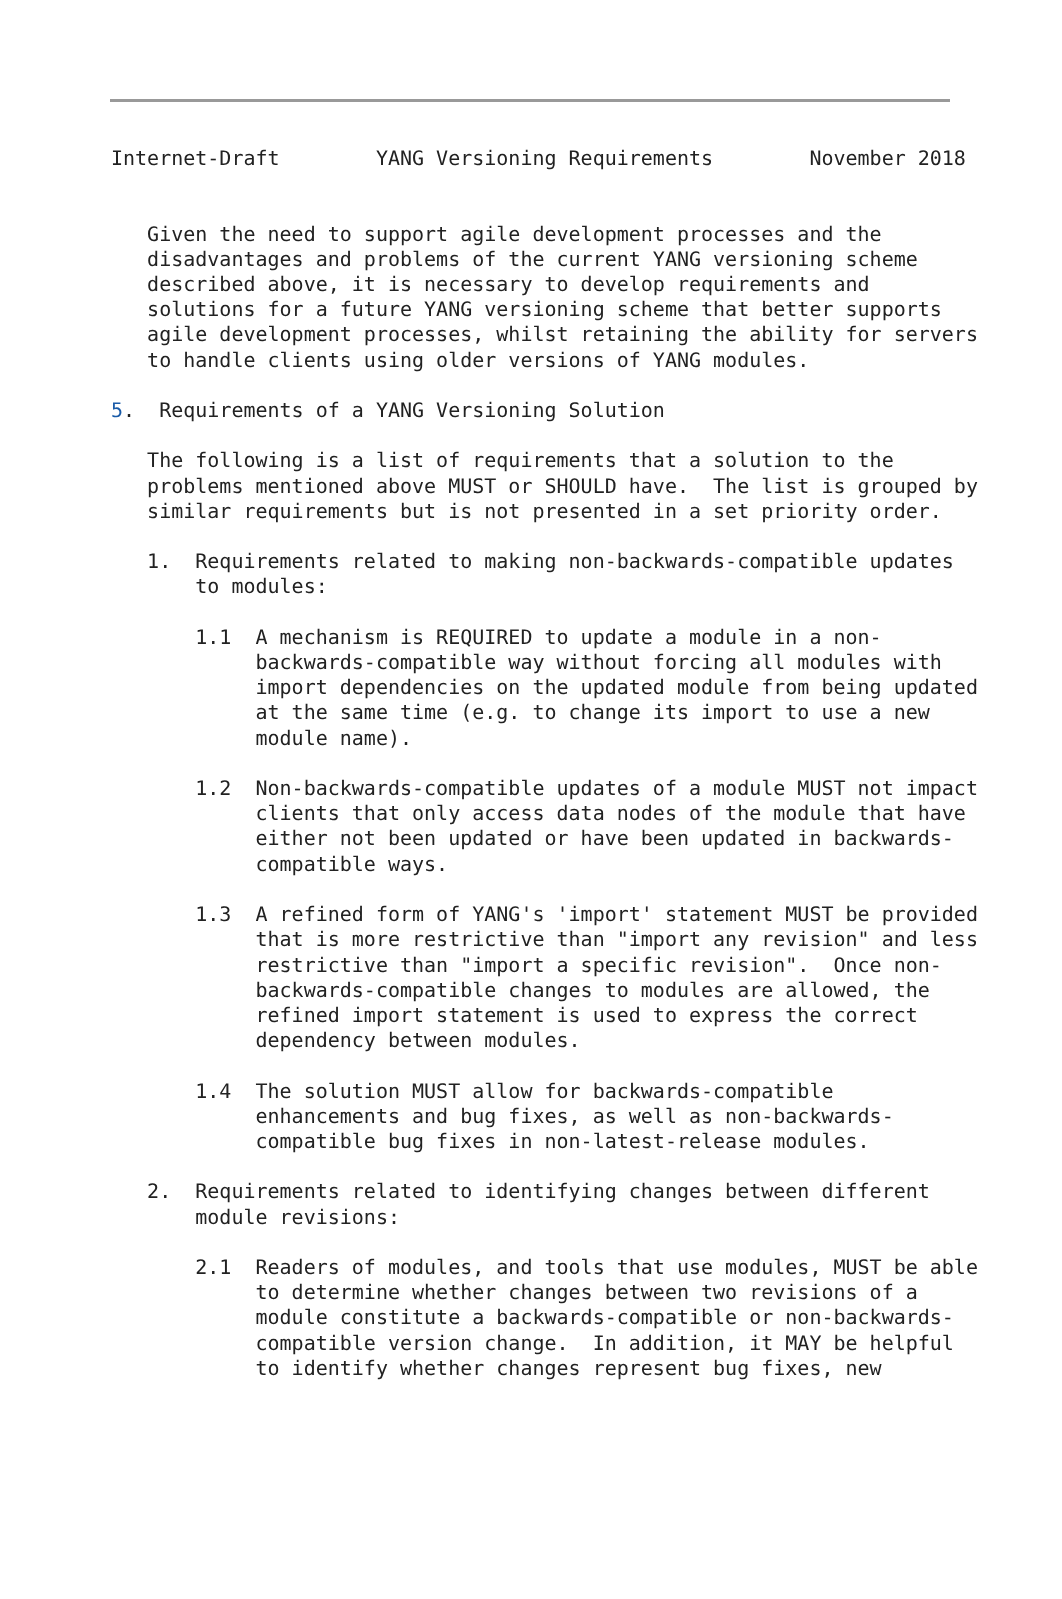Internet-Draft        YANG Versioning Requirements        November 2018


   Given the need to support agile development processes and the
   disadvantages and problems of the current YANG versioning scheme
   described above, it is necessary to develop requirements and
   solutions for a future YANG versioning scheme that better supports
   agile development processes, whilst retaining the ability for servers
   to handle clients using older versions of YANG modules.

5.  Requirements of a YANG Versioning Solution

   The following is a list of requirements that a solution to the
   problems mentioned above MUST or SHOULD have.  The list is grouped by
   similar requirements but is not presented in a set priority order.

   1.  Requirements related to making non-backwards-compatible updates
       to modules:

       1.1  A mechanism is REQUIRED to update a module in a non-
            backwards-compatible way without forcing all modules with
            import dependencies on the updated module from being updated
            at the same time (e.g. to change its import to use a new
            module name).

       1.2  Non-backwards-compatible updates of a module MUST not impact
            clients that only access data nodes of the module that have
            either not been updated or have been updated in backwards-
            compatible ways.

       1.3  A refined form of YANG's 'import' statement MUST be provided
            that is more restrictive than "import any revision" and less
            restrictive than "import a specific revision".  Once non-
            backwards-compatible changes to modules are allowed, the
            refined import statement is used to express the correct
            dependency between modules.

       1.4  The solution MUST allow for backwards-compatible
            enhancements and bug fixes, as well as non-backwards-
            compatible bug fixes in non-latest-release modules.

   2.  Requirements related to identifying changes between different
       module revisions:

       2.1  Readers of modules, and tools that use modules, MUST be able
            to determine whether changes between two revisions of a
            module constitute a backwards-compatible or non-backwards-
            compatible version change.  In addition, it MAY be helpful
            to identify whether changes represent bug fixes, new